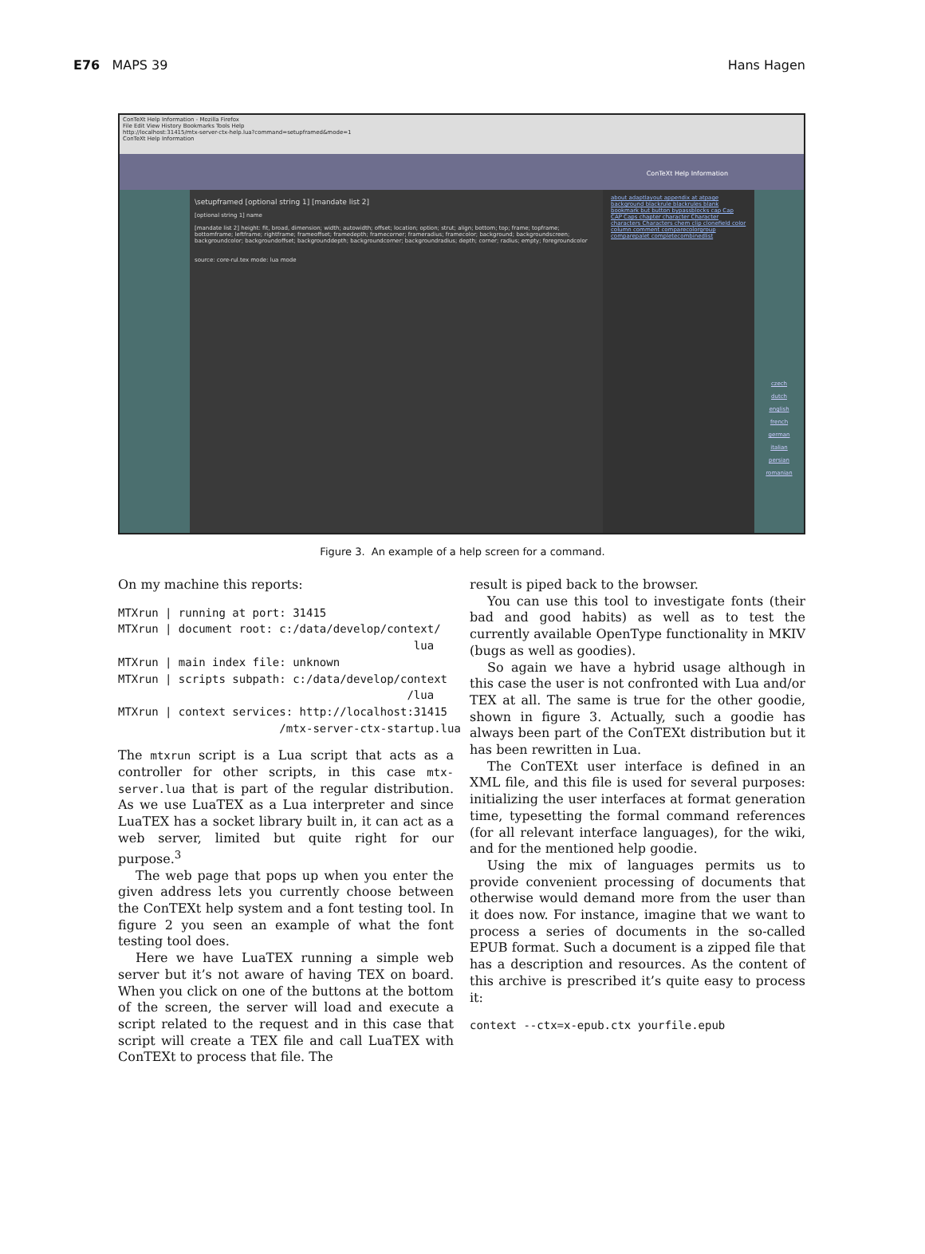E76 MAPS 39 Hans Hagen
ConTeXt Help Information - Mozilla Firefox
File Edit View History Bookmarks Tools Help
http://localhost:31415/mtx-server-ctx-help.lua?command=setupframed&mode=1
ConTeXt Help Information
ConTeXt Help Information
\setupframed [optional string 1] [mandate list 2]
[optional string 1] name
[mandate list 2] height: fit, broad, dimension; width; autowidth; offset; location; option; strut; align; bottom; top; frame; topframe; bottomframe; leftframe; rightframe; frameoffset; framedepth; framecorner; frameradius; framecolor; background; backgroundscreen; backgroundcolor; backgroundoffset; backgrounddepth; backgroundcorner; backgroundradius; depth; corner; radius; empty; foregroundcolor
source: core-rul.tex mode: lua mode
about adaptlayout appendix at atpage background blackrule blackrules blank bookmark but button bypassblocks cap Cap CAP Caps chapter character Character characters Characters chem clip clonefield color column comment comparecolorgroup comparepalet completecombinedlist
czech
dutch
english
french
german
italian
persian
romanian
Figure 3. An example of a help screen for a command.
On my machine this reports:
MTXrun | running at port: 31415
MTXrun | document root: c:/data/develop/context/
                                            lua
MTXrun | main index file: unknown
MTXrun | scripts subpath: c:/data/develop/context
                                           /lua
MTXrun | context services: http://localhost:31415
                        /mtx-server-ctx-startup.lua
The mtxrun script is a Lua script that acts as a controller for other scripts, in this case mtx-server.lua that is part of the regular distribution. As we use LuaTEX as a Lua interpreter and since LuaTEX has a socket library built in, it can act as a web server, limited but quite right for our purpose.<sup>3</sup>
The web page that pops up when you enter the given address lets you currently choose between the ConTEXt help system and a font testing tool. In figure 2 you seen an example of what the font testing tool does.
Here we have LuaTEX running a simple web server but it’s not aware of having TEX on board. When you click on one of the buttons at the bottom of the screen, the server will load and execute a script related to the request and in this case that script will create a TEX file and call LuaTEX with ConTEXt to process that file. The
result is piped back to the browser.
You can use this tool to investigate fonts (their bad and good habits) as well as to test the currently available OpenType functionality in MKIV (bugs as well as goodies).
So again we have a hybrid usage although in this case the user is not confronted with Lua and/or TEX at all. The same is true for the other goodie, shown in figure 3. Actually, such a goodie has always been part of the ConTEXt distribution but it has been rewritten in Lua.
The ConTEXt user interface is defined in an XML file, and this file is used for several purposes: initializing the user interfaces at format generation time, typesetting the formal command references (for all relevant interface languages), for the wiki, and for the mentioned help goodie.
Using the mix of languages permits us to provide convenient processing of documents that otherwise would demand more from the user than it does now. For instance, imagine that we want to process a series of documents in the so-called EPUB format. Such a document is a zipped file that has a description and resources. As the content of this archive is prescribed it’s quite easy to process it:
context --ctx=x-epub.ctx yourfile.epub